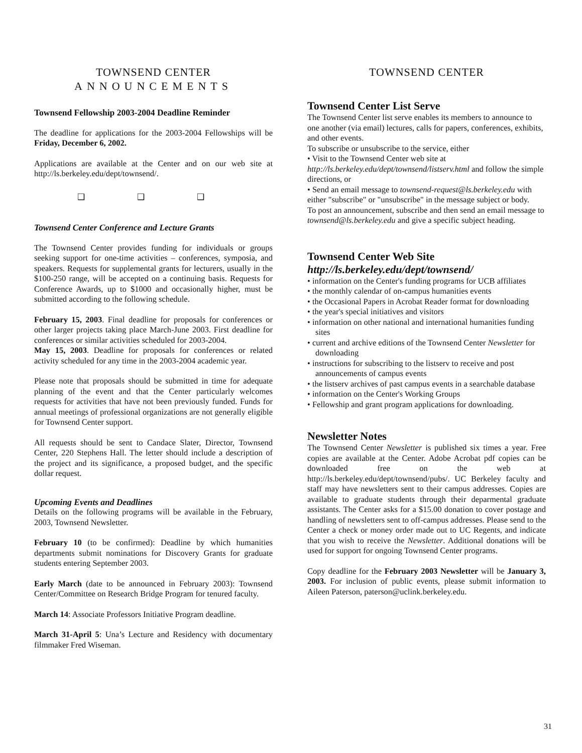TOWNSEND CENTER
ANNOUNCEMENTS
Townsend Fellowship 2003-2004 Deadline Reminder
The deadline for applications for the 2003-2004 Fellowships will be Friday, December 6, 2002.
Applications are available at the Center and on our web site at http://ls.berkeley.edu/dept/townsend/.
❑ ❑ ❑
Townsend Center Conference and Lecture Grants
The Townsend Center provides funding for individuals or groups seeking support for one-time activities – conferences, symposia, and speakers. Requests for supplemental grants for lecturers, usually in the $100-250 range, will be accepted on a continuing basis. Requests for Conference Awards, up to $1000 and occasionally higher, must be submitted according to the following schedule.
February 15, 2003. Final deadline for proposals for conferences or other larger projects taking place March-June 2003. First deadline for conferences or similar activities scheduled for 2003-2004.
May 15, 2003. Deadline for proposals for conferences or related activity scheduled for any time in the 2003-2004 academic year.
Please note that proposals should be submitted in time for adequate planning of the event and that the Center particularly welcomes requests for activities that have not been previously funded. Funds for annual meetings of professional organizations are not generally eligible for Townsend Center support.
All requests should be sent to Candace Slater, Director, Townsend Center, 220 Stephens Hall. The letter should include a description of the project and its significance, a proposed budget, and the specific dollar request.
Upcoming Events and Deadlines
Details on the following programs will be available in the February, 2003, Townsend Newsletter.
February 10 (to be confirmed): Deadline by which humanities departments submit nominations for Discovery Grants for graduate students entering September 2003.
Early March (date to be announced in February 2003): Townsend Center/Committee on Research Bridge Program for tenured faculty.
March 14: Associate Professors Initiative Program deadline.
March 31-April 5: Una’s Lecture and Residency with documentary filmmaker Fred Wiseman.
TOWNSEND CENTER
Townsend Center List Serve
The Townsend Center list serve enables its members to announce to one another (via email) lectures, calls for papers, conferences, exhibits, and other events.
To subscribe or unsubscribe to the service, either
• Visit to the Townsend Center web site at http://ls.berkeley.edu/dept/townsend/listserv.html and follow the simple directions, or
• Send an email message to townsend-request@ls.berkeley.edu with either "subscribe" or "unsubscribe" in the message subject or body.
To post an announcement, subscribe and then send an email message to townsend@ls.berkeley.edu and give a specific subject heading.
Townsend Center Web Site
http://ls.berkeley.edu/dept/townsend/
• information on the Center's funding programs for UCB affiliates
• the monthly calendar of on-campus humanities events
• the Occasional Papers in Acrobat Reader format for downloading
• the year's special initiatives and visitors
• information on other national and international humanities funding sites
• current and archive editions of the Townsend Center Newsletter for downloading
• instructions for subscribing to the listserv to receive and post announcements of campus events
• the listserv archives of past campus events in a searchable database
• information on the Center's Working Groups
• Fellowship and grant program applications for downloading.
Newsletter Notes
The Townsend Center Newsletter is published six times a year. Free copies are available at the Center. Adobe Acrobat pdf copies can be downloaded free on the web at http://ls.berkeley.edu/dept/townsend/pubs/. UC Berkeley faculty and staff may have newsletters sent to their campus addresses. Copies are available to graduate students through their deparmental graduate assistants. The Center asks for a $15.00 donation to cover postage and handling of newsletters sent to off-campus addresses. Please send to the Center a check or money order made out to UC Regents, and indicate that you wish to receive the Newsletter. Additional donations will be used for support for ongoing Townsend Center programs.
Copy deadline for the February 2003 Newsletter will be January 3, 2003. For inclusion of public events, please submit information to Aileen Paterson, paterson@uclink.berkeley.edu.
31